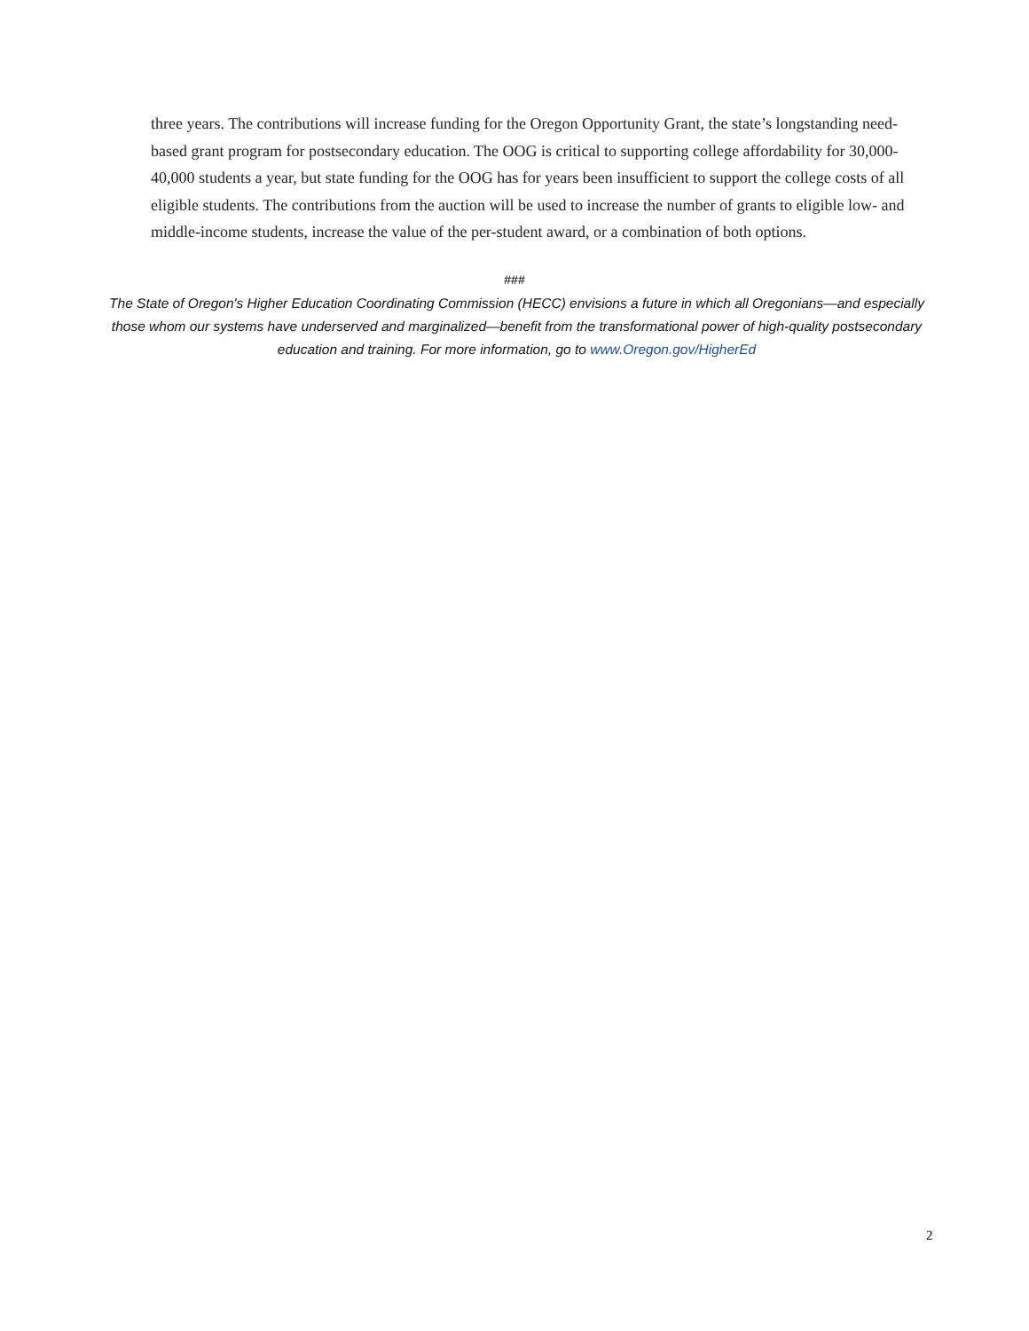three years. The contributions will increase funding for the Oregon Opportunity Grant, the state’s longstanding need-based grant program for postsecondary education. The OOG is critical to supporting college affordability for 30,000-40,000 students a year, but state funding for the OOG has for years been insufficient to support the college costs of all eligible students. The contributions from the auction will be used to increase the number of grants to eligible low- and middle-income students, increase the value of the per-student award, or a combination of both options.
###
The State of Oregon's Higher Education Coordinating Commission (HECC) envisions a future in which all Oregonians—and especially those whom our systems have underserved and marginalized—benefit from the transformational power of high-quality postsecondary education and training. For more information, go to www.Oregon.gov/HigherEd
2